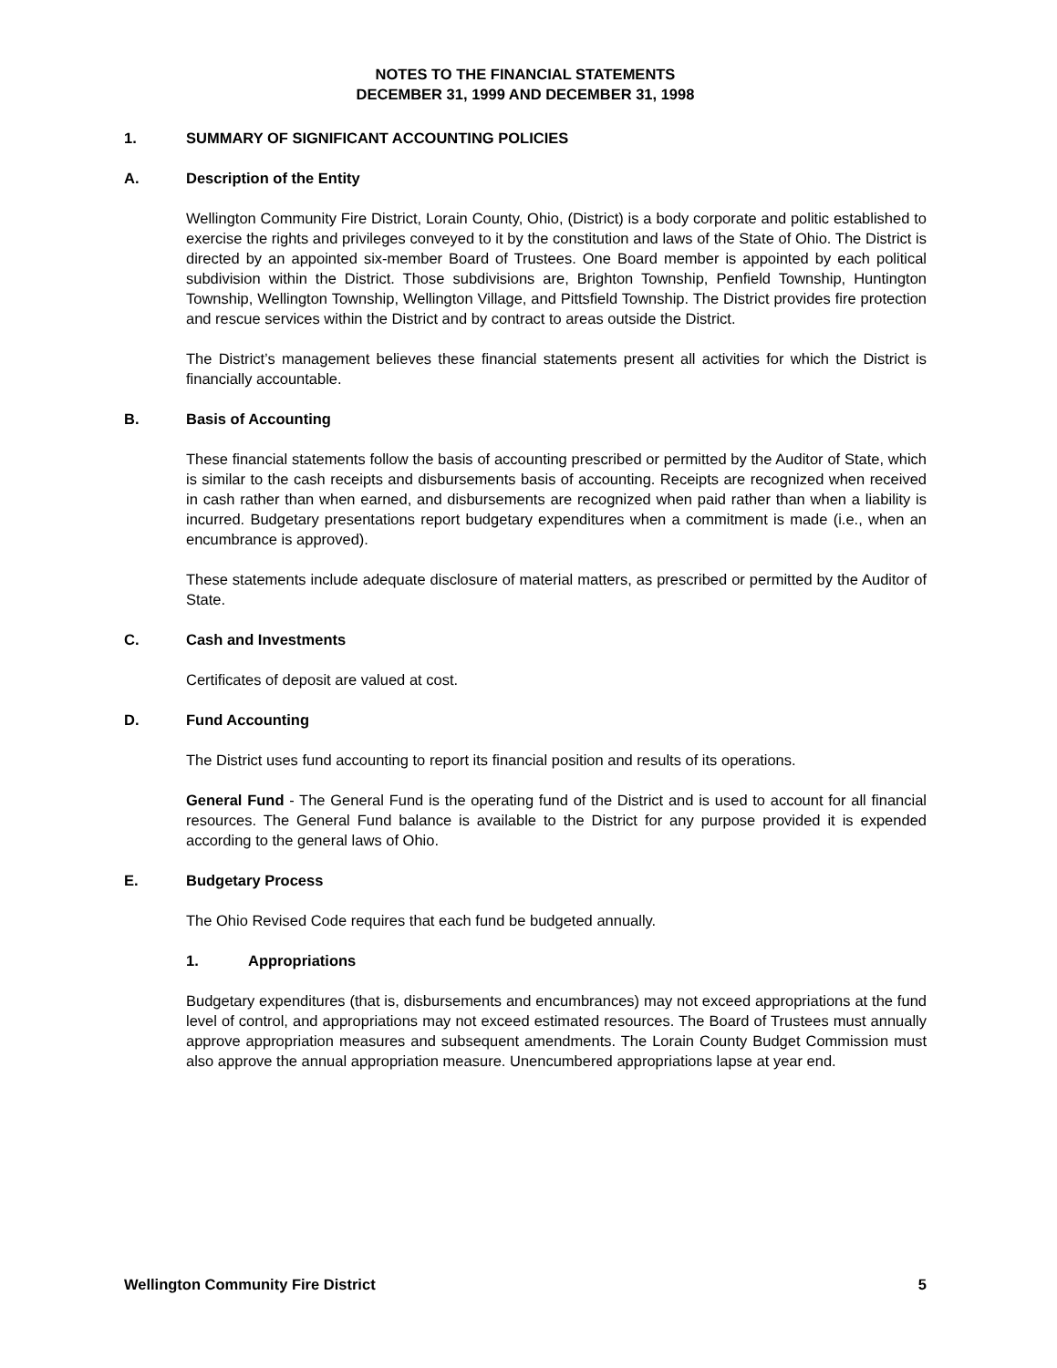NOTES TO THE FINANCIAL STATEMENTS
DECEMBER 31, 1999 AND DECEMBER 31, 1998
1. SUMMARY OF SIGNIFICANT ACCOUNTING POLICIES
A. Description of the Entity
Wellington Community Fire District, Lorain County, Ohio, (District) is a body corporate and politic established to exercise the rights and privileges conveyed to it by the constitution and laws of the State of Ohio. The District is directed by an appointed six-member Board of Trustees. One Board member is appointed by each political subdivision within the District. Those subdivisions are, Brighton Township, Penfield Township, Huntington Township, Wellington Township, Wellington Village, and Pittsfield Township. The District provides fire protection and rescue services within the District and by contract to areas outside the District.
The District’s management believes these financial statements present all activities for which the District is financially accountable.
B. Basis of Accounting
These financial statements follow the basis of accounting prescribed or permitted by the Auditor of State, which is similar to the cash receipts and disbursements basis of accounting. Receipts are recognized when received in cash rather than when earned, and disbursements are recognized when paid rather than when a liability is incurred. Budgetary presentations report budgetary expenditures when a commitment is made (i.e., when an encumbrance is approved).
These statements include adequate disclosure of material matters, as prescribed or permitted by the Auditor of State.
C. Cash and Investments
Certificates of deposit are valued at cost.
D. Fund Accounting
The District uses fund accounting to report its financial position and results of its operations.
General Fund - The General Fund is the operating fund of the District and is used to account for all financial resources. The General Fund balance is available to the District for any purpose provided it is expended according to the general laws of Ohio.
E. Budgetary Process
The Ohio Revised Code requires that each fund be budgeted annually.
1. Appropriations
Budgetary expenditures (that is, disbursements and encumbrances) may not exceed appropriations at the fund level of control, and appropriations may not exceed estimated resources. The Board of Trustees must annually approve appropriation measures and subsequent amendments. The Lorain County Budget Commission must also approve the annual appropriation measure. Unencumbered appropriations lapse at year end.
Wellington Community Fire District 5